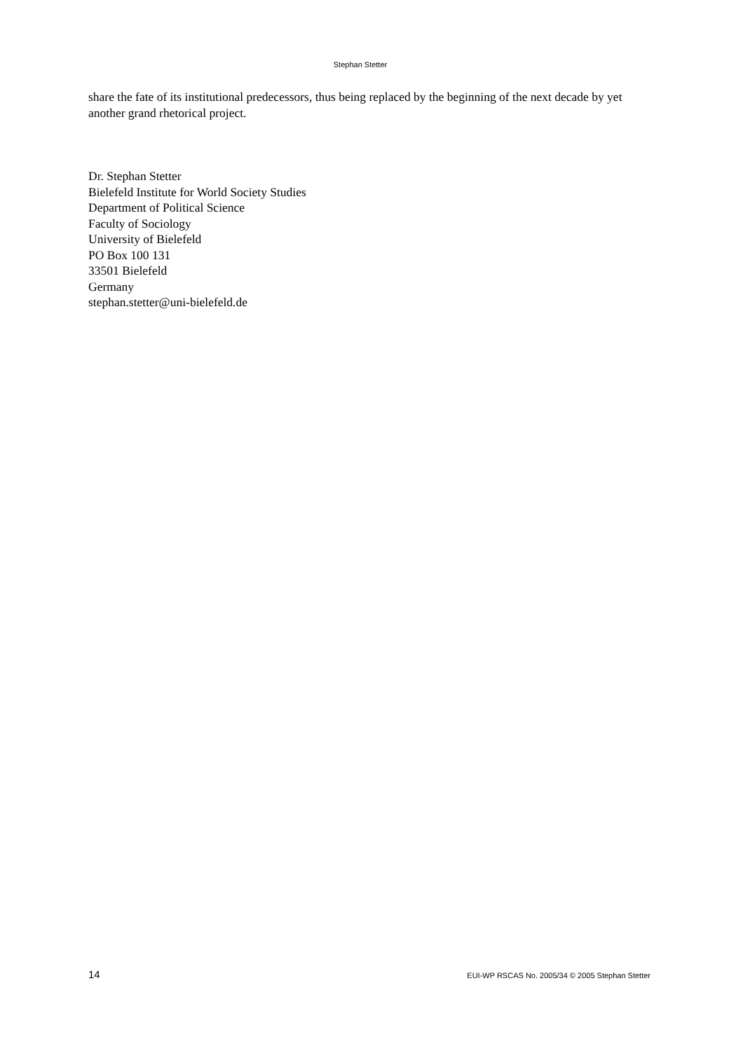Stephan Stetter
share the fate of its institutional predecessors, thus being replaced by the beginning of the next decade by yet another grand rhetorical project.
Dr. Stephan Stetter
Bielefeld Institute for World Society Studies
Department of Political Science
Faculty of Sociology
University of Bielefeld
PO Box 100 131
33501 Bielefeld
Germany
stephan.stetter@uni-bielefeld.de
14 EUI-WP RSCAS No. 2005/34 © 2005 Stephan Stetter